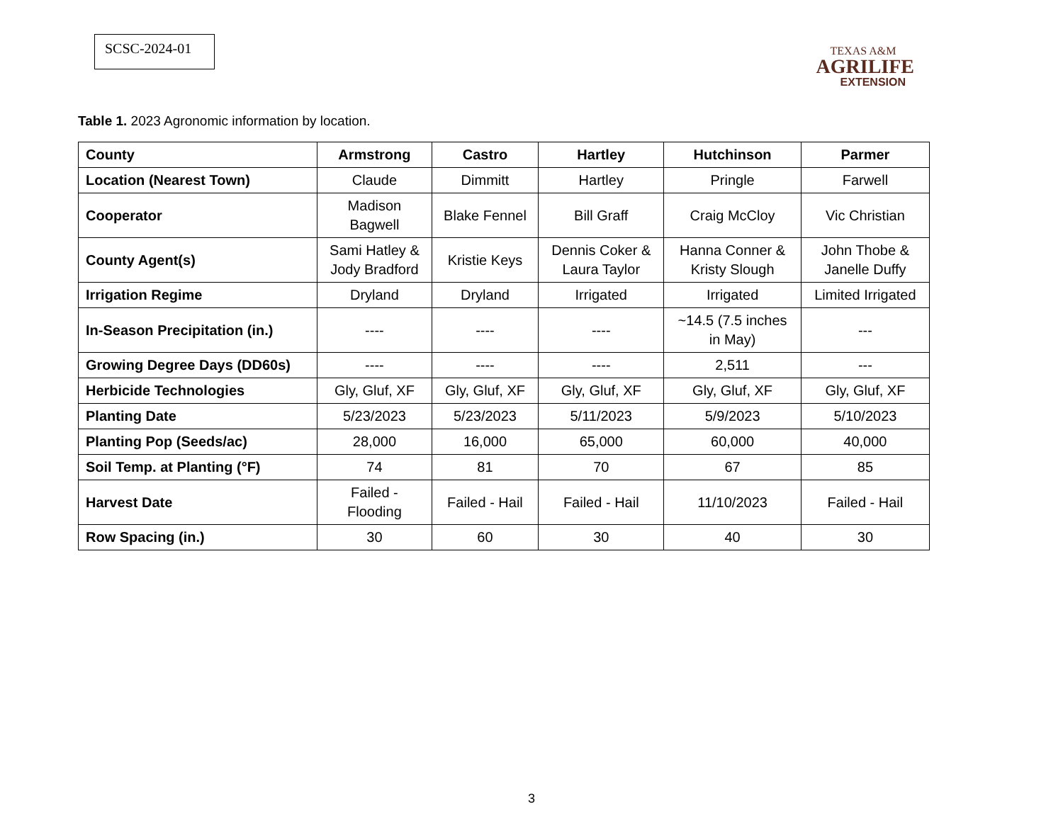SCSC-2024-01
TEXAS A&M
AGRILIFE
EXTENSION
Table 1. 2023 Agronomic information by location.
| County | Armstrong | Castro | Hartley | Hutchinson | Parmer |
| --- | --- | --- | --- | --- | --- |
| Location (Nearest Town) | Claude | Dimmitt | Hartley | Pringle | Farwell |
| Cooperator | Madison Bagwell | Blake Fennel | Bill Graff | Craig McCloy | Vic Christian |
| County Agent(s) | Sami Hatley & Jody Bradford | Kristie Keys | Dennis Coker & Laura Taylor | Hanna Conner & Kristy Slough | John Thobe & Janelle Duffy |
| Irrigation Regime | Dryland | Dryland | Irrigated | Irrigated | Limited Irrigated |
| In-Season Precipitation (in.) | ---- | ---- | ---- | ~14.5 (7.5 inches in May) | --- |
| Growing Degree Days (DD60s) | ---- | ---- | ---- | 2,511 | --- |
| Herbicide Technologies | Gly, Gluf, XF | Gly, Gluf, XF | Gly, Gluf, XF | Gly, Gluf, XF | Gly, Gluf, XF |
| Planting Date | 5/23/2023 | 5/23/2023 | 5/11/2023 | 5/9/2023 | 5/10/2023 |
| Planting Pop (Seeds/ac) | 28,000 | 16,000 | 65,000 | 60,000 | 40,000 |
| Soil Temp. at Planting (°F) | 74 | 81 | 70 | 67 | 85 |
| Harvest Date | Failed - Flooding | Failed - Hail | Failed - Hail | 11/10/2023 | Failed - Hail |
| Row Spacing (in.) | 30 | 60 | 30 | 40 | 30 |
3